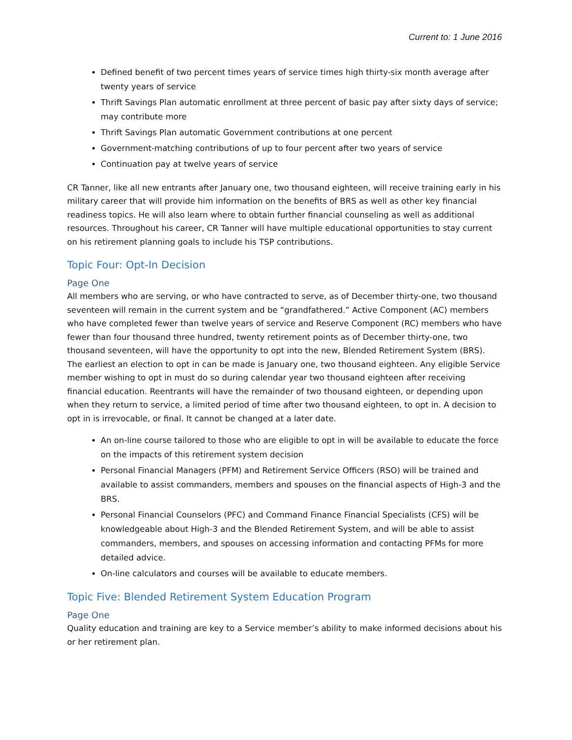Current to: 1 June 2016
Defined benefit of two percent times years of service times high thirty-six month average after twenty years of service
Thrift Savings Plan automatic enrollment at three percent of basic pay after sixty days of service; may contribute more
Thrift Savings Plan automatic Government contributions at one percent
Government-matching contributions of up to four percent after two years of service
Continuation pay at twelve years of service
CR Tanner, like all new entrants after January one, two thousand eighteen, will receive training early in his military career that will provide him information on the benefits of BRS as well as other key financial readiness topics. He will also learn where to obtain further financial counseling as well as additional resources. Throughout his career, CR Tanner will have multiple educational opportunities to stay current on his retirement planning goals to include his TSP contributions.
Topic Four: Opt-In Decision
Page One
All members who are serving, or who have contracted to serve, as of December thirty-one, two thousand seventeen will remain in the current system and be “grandfathered.” Active Component (AC) members who have completed fewer than twelve years of service and Reserve Component (RC) members who have fewer than four thousand three hundred, twenty retirement points as of December thirty-one, two thousand seventeen, will have the opportunity to opt into the new, Blended Retirement System (BRS). The earliest an election to opt in can be made is January one, two thousand eighteen. Any eligible Service member wishing to opt in must do so during calendar year two thousand eighteen after receiving financial education. Reentrants will have the remainder of two thousand eighteen, or depending upon when they return to service, a limited period of time after two thousand eighteen, to opt in. A decision to opt in is irrevocable, or final. It cannot be changed at a later date.
An on-line course tailored to those who are eligible to opt in will be available to educate the force on the impacts of this retirement system decision
Personal Financial Managers (PFM) and Retirement Service Officers (RSO) will be trained and available to assist commanders, members and spouses on the financial aspects of High-3 and the BRS.
Personal Financial Counselors (PFC) and Command Finance Financial Specialists (CFS) will be knowledgeable about High-3 and the Blended Retirement System, and will be able to assist commanders, members, and spouses on accessing information and contacting PFMs for more detailed advice.
On-line calculators and courses will be available to educate members.
Topic Five: Blended Retirement System Education Program
Page One
Quality education and training are key to a Service member’s ability to make informed decisions about his or her retirement plan.